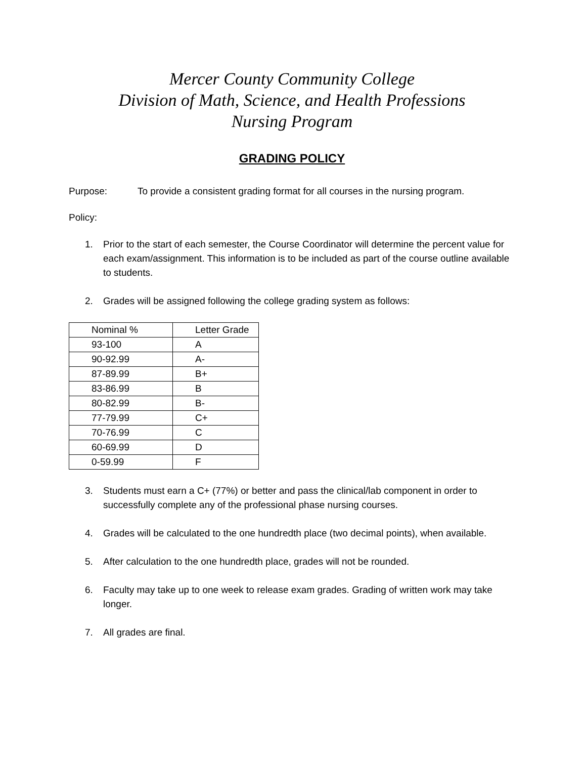Mercer County Community College
Division of Math, Science, and Health Professions
Nursing Program
GRADING POLICY
Purpose: To provide a consistent grading format for all courses in the nursing program.
Policy:
1. Prior to the start of each semester, the Course Coordinator will determine the percent value for each exam/assignment. This information is to be included as part of the course outline available to students.
2. Grades will be assigned following the college grading system as follows:
| Nominal % | Letter Grade |
| 93-100 | A |
| 90-92.99 | A- |
| 87-89.99 | B+ |
| 83-86.99 | B |
| 80-82.99 | B- |
| 77-79.99 | C+ |
| 70-76.99 | C |
| 60-69.99 | D |
| 0-59.99 | F |
3. Students must earn a C+ (77%) or better and pass the clinical/lab component in order to successfully complete any of the professional phase nursing courses.
4. Grades will be calculated to the one hundredth place (two decimal points), when available.
5. After calculation to the one hundredth place, grades will not be rounded.
6. Faculty may take up to one week to release exam grades. Grading of written work may take longer.
7. All grades are final.